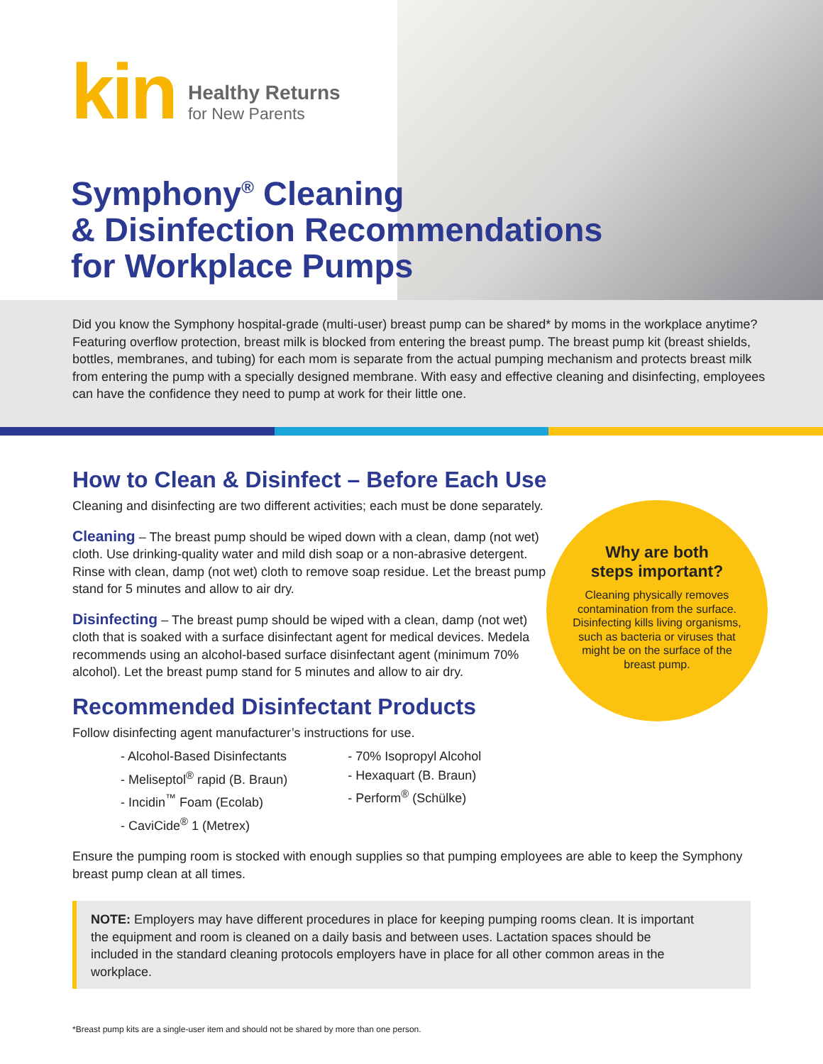kin
Healthy Returns
for New Parents
Symphony<sup>®</sup> Cleaning
& Disinfection Recommendations
for Workplace Pumps
Did you know the Symphony hospital-grade (multi-user) breast pump can be shared* by moms in the workplace anytime? Featuring overflow protection, breast milk is blocked from entering the breast pump. The breast pump kit (breast shields, bottles, membranes, and tubing) for each mom is separate from the actual pumping mechanism and protects breast milk from entering the pump with a specially designed membrane. With easy and effective cleaning and disinfecting, employees can have the confidence they need to pump at work for their little one.
How to Clean & Disinfect – Before Each Use
Cleaning and disinfecting are two different activities; each must be done separately.
Cleaning – The breast pump should be wiped down with a clean, damp (not wet) cloth. Use drinking-quality water and mild dish soap or a non-abrasive detergent. Rinse with clean, damp (not wet) cloth to remove soap residue. Let the breast pump stand for 5 minutes and allow to air dry.
Disinfecting – The breast pump should be wiped with a clean, damp (not wet) cloth that is soaked with a surface disinfectant agent for medical devices. Medela recommends using an alcohol-based surface disinfectant agent (minimum 70% alcohol). Let the breast pump stand for 5 minutes and allow to air dry.
Recommended Disinfectant Products
Follow disinfecting agent manufacturer’s instructions for use.
- Alcohol-Based Disinfectants
- Meliseptol<sup>®</sup> rapid (B. Braun)
- Incidin<sup>™</sup> Foam (Ecolab)
- CaviCide<sup>®</sup> 1 (Metrex)
- 70% Isopropyl Alcohol
- Hexaquart (B. Braun)
- Perform<sup>®</sup> (Schülke)
Ensure the pumping room is stocked with enough supplies so that pumping employees are able to keep the Symphony breast pump clean at all times.
NOTE: Employers may have different procedures in place for keeping pumping rooms clean. It is important the equipment and room is cleaned on a daily basis and between uses. Lactation spaces should be included in the standard cleaning protocols employers have in place for all other common areas in the workplace.
*Breast pump kits are a single-user item and should not be shared by more than one person.
Why are both
steps important?
Cleaning physically removes contamination from the surface. Disinfecting kills living organisms, such as bacteria or viruses that might be on the surface of the breast pump.